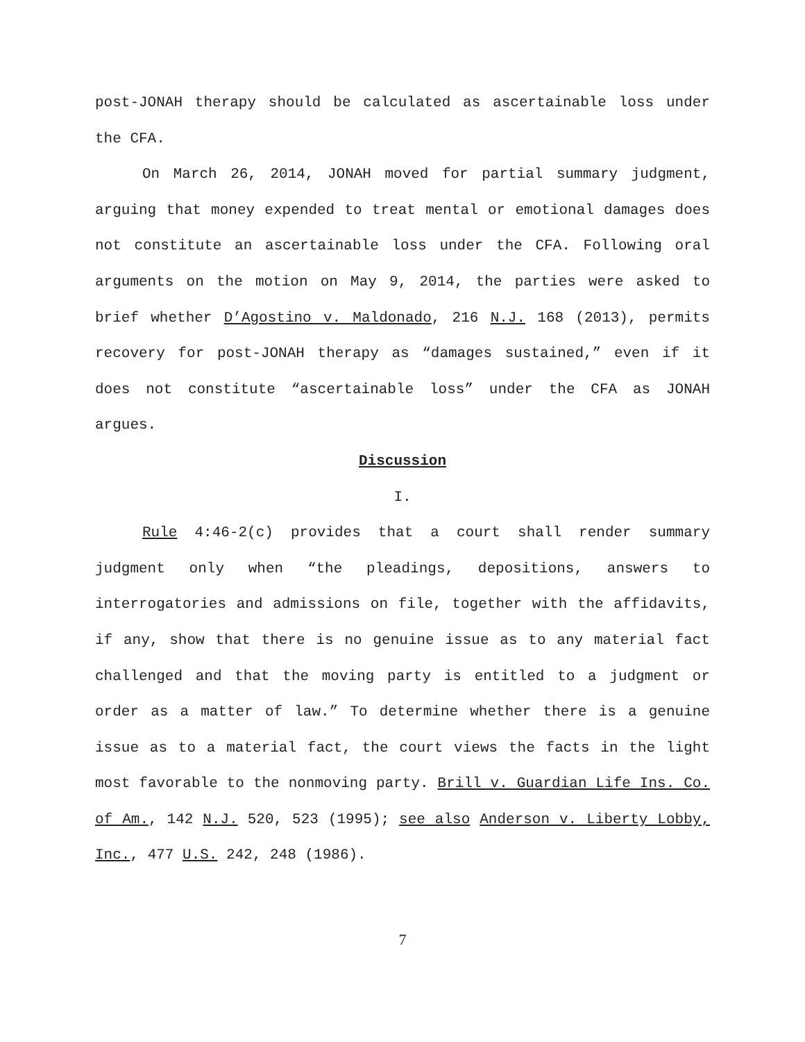post-JONAH therapy should be calculated as ascertainable loss under the CFA.
On March 26, 2014, JONAH moved for partial summary judgment, arguing that money expended to treat mental or emotional damages does not constitute an ascertainable loss under the CFA. Following oral arguments on the motion on May 9, 2014, the parties were asked to brief whether D’Agostino v. Maldonado, 216 N.J. 168 (2013), permits recovery for post-JONAH therapy as “damages sustained,” even if it does not constitute “ascertainable loss” under the CFA as JONAH argues.
Discussion
I.
Rule 4:46-2(c) provides that a court shall render summary judgment only when “the pleadings, depositions, answers to interrogatories and admissions on file, together with the affidavits, if any, show that there is no genuine issue as to any material fact challenged and that the moving party is entitled to a judgment or order as a matter of law.” To determine whether there is a genuine issue as to a material fact, the court views the facts in the light most favorable to the nonmoving party. Brill v. Guardian Life Ins. Co. of Am., 142 N.J. 520, 523 (1995); see also Anderson v. Liberty Lobby, Inc., 477 U.S. 242, 248 (1986).
7